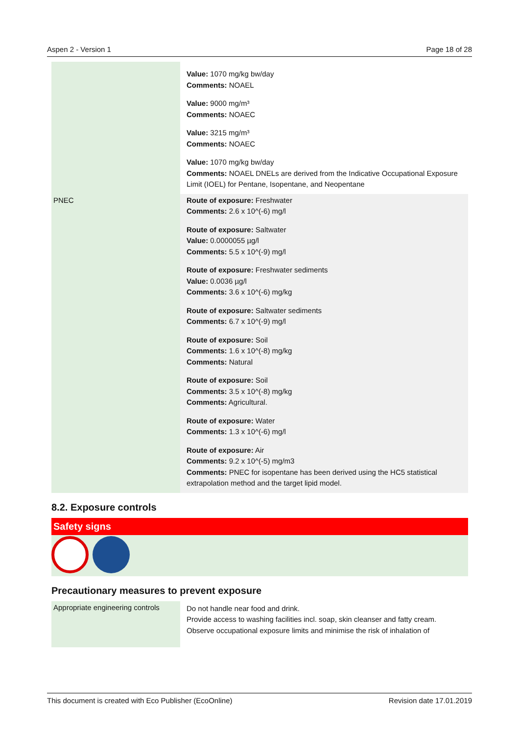Aspen 2 - Version 1 Page 18 of 28
| | Value: 1070 mg/kg bw/day Comments: NOAEL Value: 9000 mg/m³ Comments: NOAEC Value: 3215 mg/m³ Comments: NOAEC Value: 1070 mg/kg bw/day Comments: NOAEL DNELs are derived from the Indicative Occupational Exposure Limit (IOEL) for Pentane, Isopentane, and Neopentane |
| PNEC | Route of exposure: Freshwater Comments: 2.6 x 10^(-6) mg/l Route of exposure: Saltwater Value: 0.0000055 µg/l Comments: 5.5 x 10^(-9) mg/l Route of exposure: Freshwater sediments Value: 0.0036 µg/l Comments: 3.6 x 10^(-6) mg/kg Route of exposure: Saltwater sediments Comments: 6.7 x 10^(-9) mg/l Route of exposure: Soil Comments: 1.6 x 10^(-8) mg/kg Comments: Natural Route of exposure: Soil Comments: 3.5 x 10^(-8) mg/kg Comments: Agricultural. Route of exposure: Water Comments: 1.3 x 10^(-6) mg/l Route of exposure: Air Comments: 9.2 x 10^(-5) mg/m3 Comments: PNEC for isopentane has been derived using the HC5 statistical extrapolation method and the target lipid model. |
8.2. Exposure controls
Safety signs
Precautionary measures to prevent exposure
| Appropriate engineering controls | Do not handle near food and drink. Provide access to washing facilities incl. soap, skin cleanser and fatty cream. Observe occupational exposure limits and minimise the risk of inhalation of |
This document is created with Eco Publisher (EcoOnline) Revision date 17.01.2019